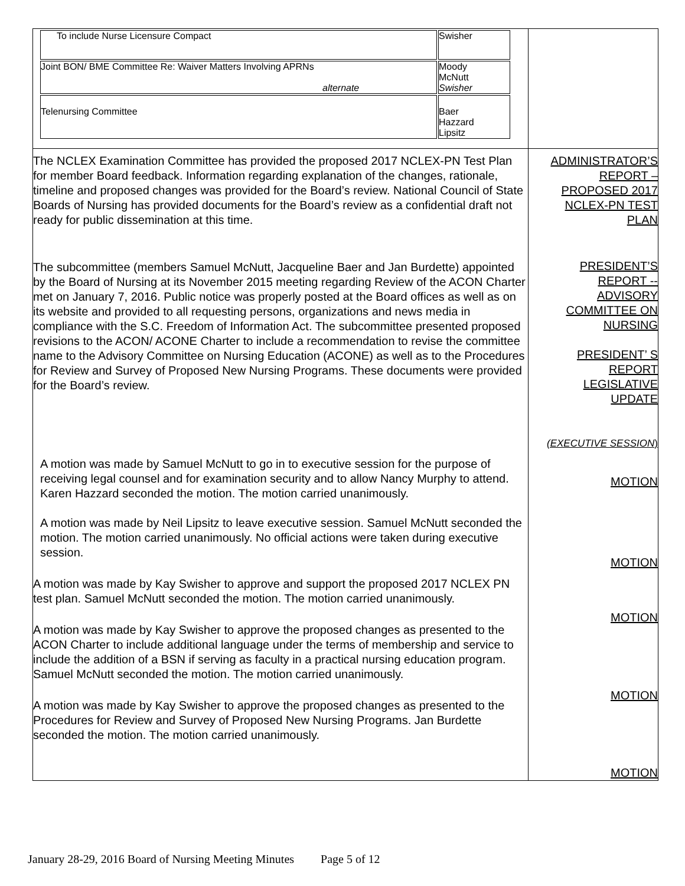| / To include Nurse Licensure Compact / Swisher / / Joint BON/ BME Committee Re: Waiver Matters Involving APRNs alternate / Moody McNutt Swisher / / Telenursing Committee / Baer Hazzard Lipsitz / | |
| The NCLEX Examination Committee has provided the proposed 2017 NCLEX-PN Test Plan for member Board feedback. Information regarding explanation of the changes, rationale, timeline and proposed changes was provided for the Board’s review. National Council of State Boards of Nursing has provided documents for the Board’s review as a confidential draft not ready for public dissemination at this time. The subcommittee (members Samuel McNutt, Jacqueline Baer and Jan Burdette) appointed by the Board of Nursing at its November 2015 meeting regarding Review of the ACON Charter met on January 7, 2016. Public notice was properly posted at the Board offices as well as on its website and provided to all requesting persons, organizations and news media in compliance with the S.C. Freedom of Information Act. The subcommittee presented proposed revisions to the ACON/ ACONE Charter to include a recommendation to revise the committee name to the Advisory Committee on Nursing Education (ACONE) as well as to the Procedures for Review and Survey of Proposed New Nursing Programs. These documents were provided for the Board’s review. A motion was made by Samuel McNutt to go in to executive session for the purpose of receiving legal counsel and for examination security and to allow Nancy Murphy to attend. Karen Hazzard seconded the motion. The motion carried unanimously. A motion was made by Neil Lipsitz to leave executive session. Samuel McNutt seconded the motion. The motion carried unanimously. No official actions were taken during executive session. A motion was made by Kay Swisher to approve and support the proposed 2017 NCLEX PN test plan. Samuel McNutt seconded the motion. The motion carried unanimously. A motion was made by Kay Swisher to approve the proposed changes as presented to the ACON Charter to include additional language under the terms of membership and service to include the addition of a BSN if serving as faculty in a practical nursing education program. Samuel McNutt seconded the motion. The motion carried unanimously. A motion was made by Kay Swisher to approve the proposed changes as presented to the Procedures for Review and Survey of Proposed New Nursing Programs. Jan Burdette seconded the motion. The motion carried unanimously. | ADMINISTRATOR’S REPORT – PROPOSED 2017 NCLEX-PN TEST PLAN PRESIDENT’S REPORT -- ADVISORY COMMITTEE ON NURSING PRESIDENT’ S REPORT LEGISLATIVE UPDATE (EXECUTIVE SESSION ) MOTION MOTION MOTION MOTION MOTION |
January 28-29, 2016 Board of Nursing Meeting Minutes Page 5 of 12